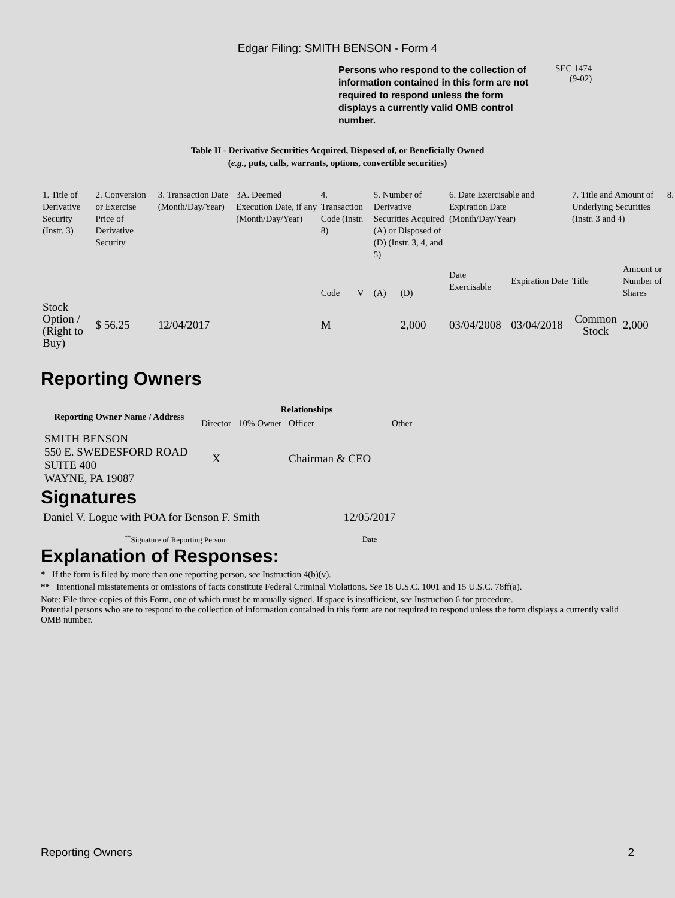Edgar Filing: SMITH BENSON - Form 4
Persons who respond to the collection of information contained in this form are not required to respond unless the form displays a currently valid OMB control number.
SEC 1474
(9-02)
Table II - Derivative Securities Acquired, Disposed of, or Beneficially Owned
(e.g., puts, calls, warrants, options, convertible securities)
| 1. Title of Derivative Security (Instr. 3) | 2. Conversion or Exercise Price of Derivative Security | 3. Transaction Date (Month/Day/Year) | 3A. Deemed Execution Date, if any (Month/Day/Year) | 4. Transaction Code (Instr. 8) | | 5. Number of Derivative Securities Acquired (A) or Disposed of (D) (Instr. 3, 4, and 5) | | 6. Date Exercisable and Expiration Date (Month/Day/Year) | | 7. Title and Amount of Underlying Securities (Instr. 3 and 4) | | 8. |
| --- | --- | --- | --- | --- | --- | --- | --- | --- | --- | --- | --- | --- |
| | | | | Code | V | (A) | (D) | Date Exercisable | Expiration Date | Title | Amount or Number of Shares | |
| Stock Option / (Right to Buy) | $ 56.25 | 12/04/2017 | | M | | | 2,000 | 03/04/2008 | 03/04/2018 | Common Stock | 2,000 | |
Reporting Owners
| Reporting Owner Name / Address | Relationships | | | |
| --- | --- | --- | --- | --- |
| | Director | 10% Owner | Officer | Other |
| SMITH BENSON 550 E. SWEDESFORD ROAD SUITE 400 WAYNE, PA 19087 | X | | Chairman & CEO | |
Signatures
| Daniel V. Logue with POA for Benson F. Smith | 12/05/2017 |
| <sup>**</sup> Signature of Reporting Person | Date |
Explanation of Responses:
* If the form is filed by more than one reporting person, see Instruction 4(b)(v).
** Intentional misstatements or omissions of facts constitute Federal Criminal Violations. See 18 U.S.C. 1001 and 15 U.S.C. 78ff(a).
Note: File three copies of this Form, one of which must be manually signed. If space is insufficient, see Instruction 6 for procedure.
Potential persons who are to respond to the collection of information contained in this form are not required to respond unless the form displays a currently valid OMB number.
Reporting Owners 2